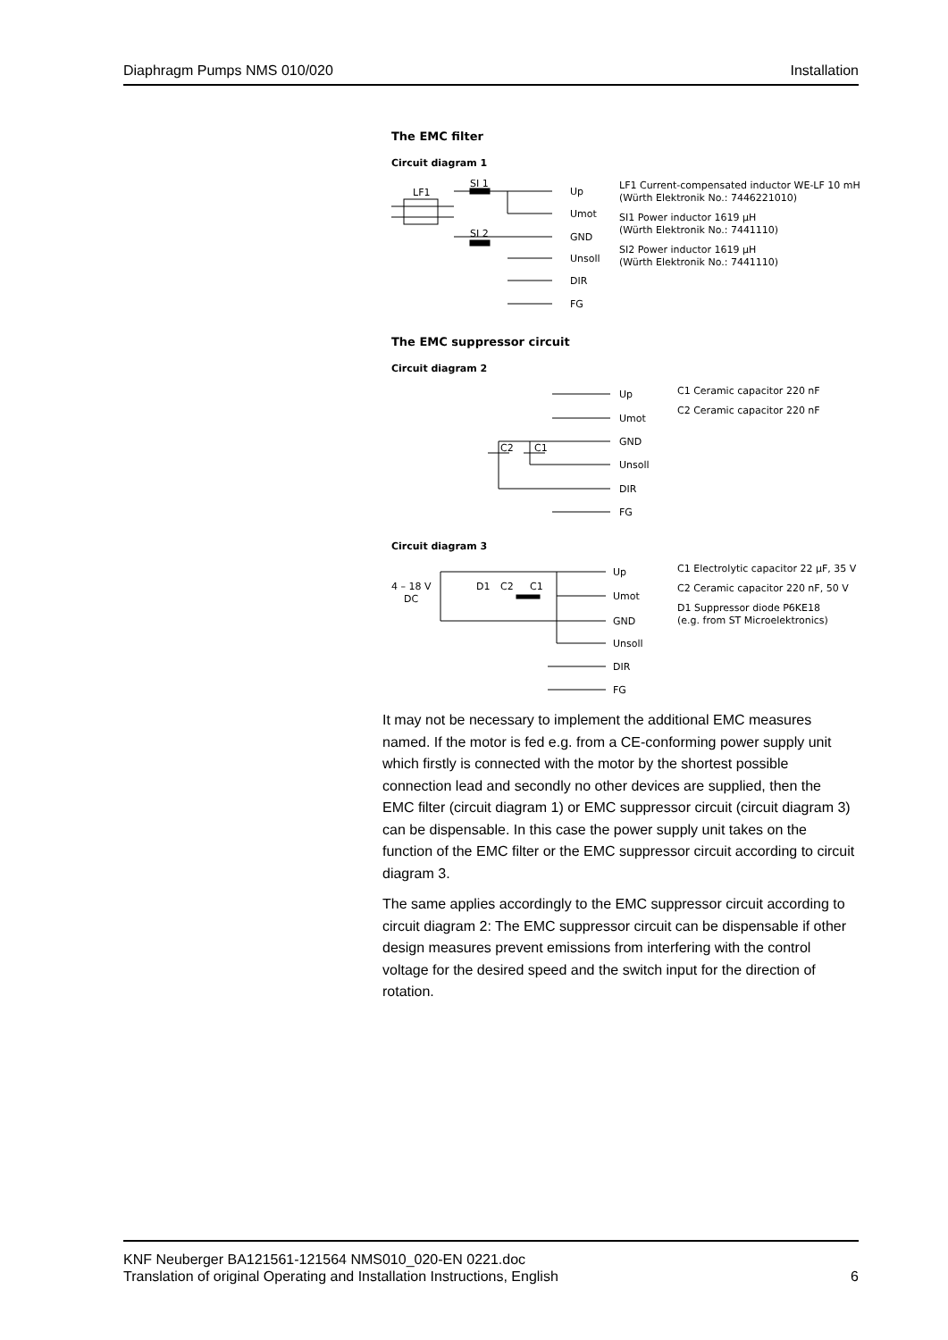Diaphragm Pumps NMS 010/020 Installation
The EMC filter
Circuit diagram 1
LF1
SI 1
SI 2
Up
Umot
GND
Unsoll
DIR
FG
LF1 Current-compensated inductor WE-LF 10 mH
(Würth Elektronik No.: 7446221010)
SI1 Power inductor 1619 µH
(Würth Elektronik No.: 7441110)
SI2 Power inductor 1619 µH
(Würth Elektronik No.: 7441110)
The EMC suppressor circuit
Circuit diagram 2
C2
C1
Up
Umot
GND
Unsoll
DIR
FG
C1 Ceramic capacitor 220 nF
C2 Ceramic capacitor 220 nF
Circuit diagram 3
4 – 18 V
DC
D1
C2
C1
Up
Umot
GND
Unsoll
DIR
FG
C1 Electrolytic capacitor 22 µF, 35 V
C2 Ceramic capacitor 220 nF, 50 V
D1 Suppressor diode P6KE18
(e.g. from ST Microelektronics)
It may not be necessary to implement the additional EMC measures named. If the motor is fed e.g. from a CE-conforming power supply unit which firstly is connected with the motor by the shortest possible connection lead and secondly no other devices are supplied, then the EMC filter (circuit diagram 1) or EMC suppressor circuit (circuit diagram 3) can be dispensable. In this case the power supply unit takes on the function of the EMC filter or the EMC suppressor circuit according to circuit diagram 3.
The same applies accordingly to the EMC suppressor circuit according to circuit diagram 2: The EMC suppressor circuit can be dispensable if other design measures prevent emissions from interfering with the control voltage for the desired speed and the switch input for the direction of rotation.
KNF Neuberger BA121561-121564 NMS010_020-EN 0221.doc
Translation of original Operating and Installation Instructions, English 6